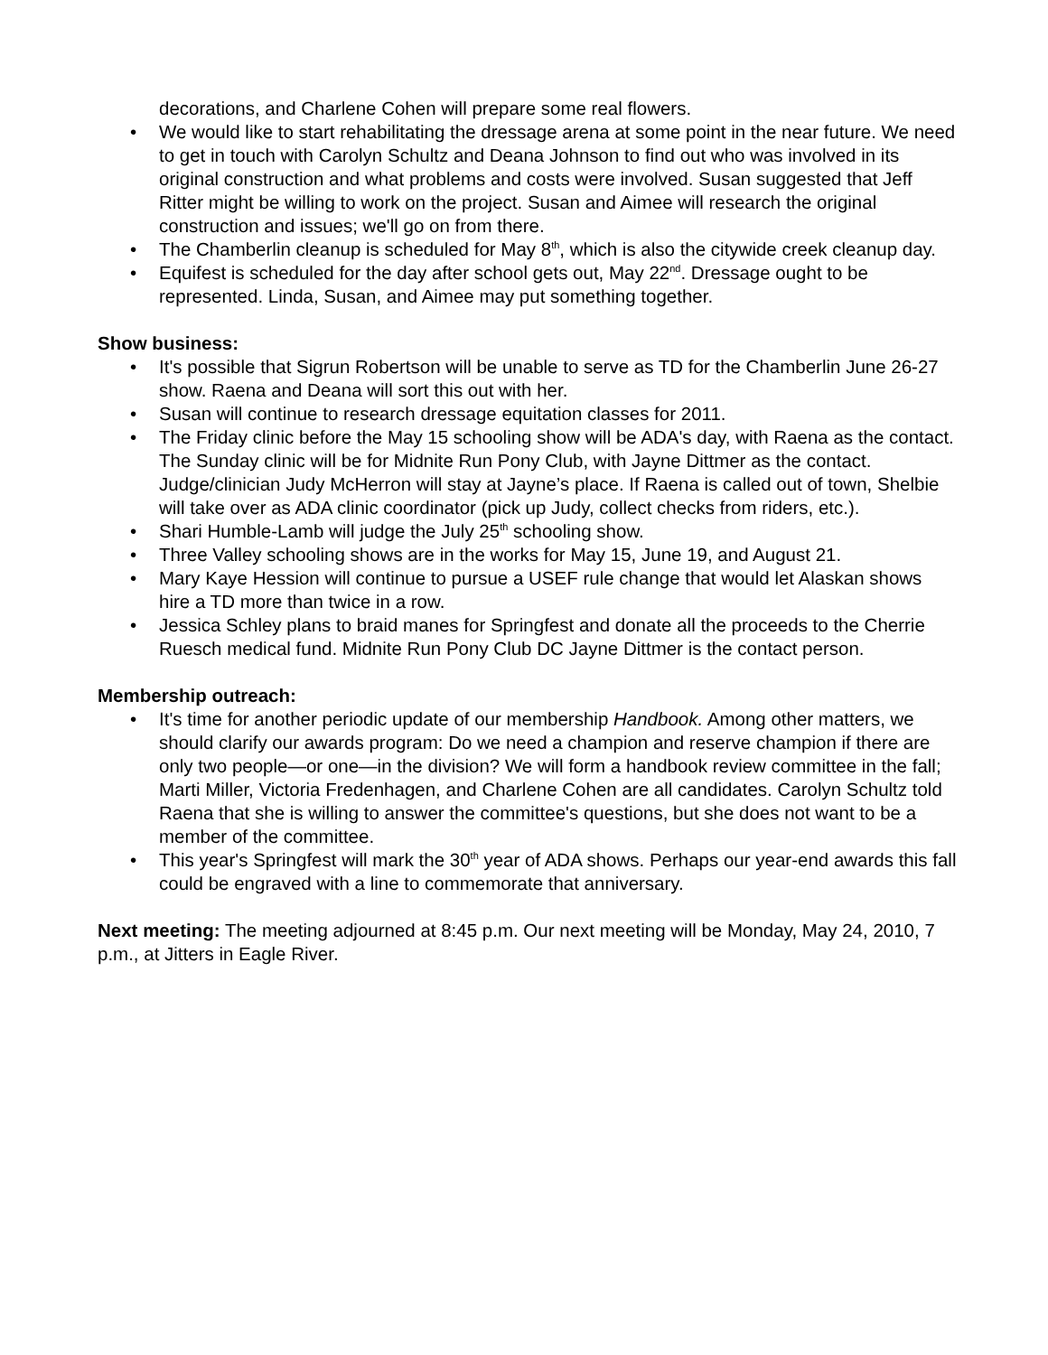decorations, and Charlene Cohen will prepare some real flowers.
• We would like to start rehabilitating the dressage arena at some point in the near future. We need to get in touch with Carolyn Schultz and Deana Johnson to find out who was involved in its original construction and what problems and costs were involved. Susan suggested that Jeff Ritter might be willing to work on the project. Susan and Aimee will research the original construction and issues; we'll go on from there.
• The Chamberlin cleanup is scheduled for May 8<sup>th</sup>, which is also the citywide creek cleanup day.
• Equifest is scheduled for the day after school gets out, May 22<sup>nd</sup>. Dressage ought to be represented. Linda, Susan, and Aimee may put something together.
Show business:
• It's possible that Sigrun Robertson will be unable to serve as TD for the Chamberlin June 26-27 show. Raena and Deana will sort this out with her.
• Susan will continue to research dressage equitation classes for 2011.
• The Friday clinic before the May 15 schooling show will be ADA's day, with Raena as the contact. The Sunday clinic will be for Midnite Run Pony Club, with Jayne Dittmer as the contact. Judge/clinician Judy McHerron will stay at Jayne’s place. If Raena is called out of town, Shelbie will take over as ADA clinic coordinator (pick up Judy, collect checks from riders, etc.).
• Shari Humble-Lamb will judge the July 25<sup>th</sup> schooling show.
• Three Valley schooling shows are in the works for May 15, June 19, and August 21.
• Mary Kaye Hession will continue to pursue a USEF rule change that would let Alaskan shows hire a TD more than twice in a row.
• Jessica Schley plans to braid manes for Springfest and donate all the proceeds to the Cherrie Ruesch medical fund. Midnite Run Pony Club DC Jayne Dittmer is the contact person.
Membership outreach:
• It's time for another periodic update of our membership Handbook. Among other matters, we should clarify our awards program: Do we need a champion and reserve champion if there are only two people—or one—in the division? We will form a handbook review committee in the fall; Marti Miller, Victoria Fredenhagen, and Charlene Cohen are all candidates. Carolyn Schultz told Raena that she is willing to answer the committee's questions, but she does not want to be a member of the committee.
• This year's Springfest will mark the 30<sup>th</sup> year of ADA shows. Perhaps our year-end awards this fall could be engraved with a line to commemorate that anniversary.
Next meeting: The meeting adjourned at 8:45 p.m. Our next meeting will be Monday, May 24, 2010, 7 p.m., at Jitters in Eagle River.